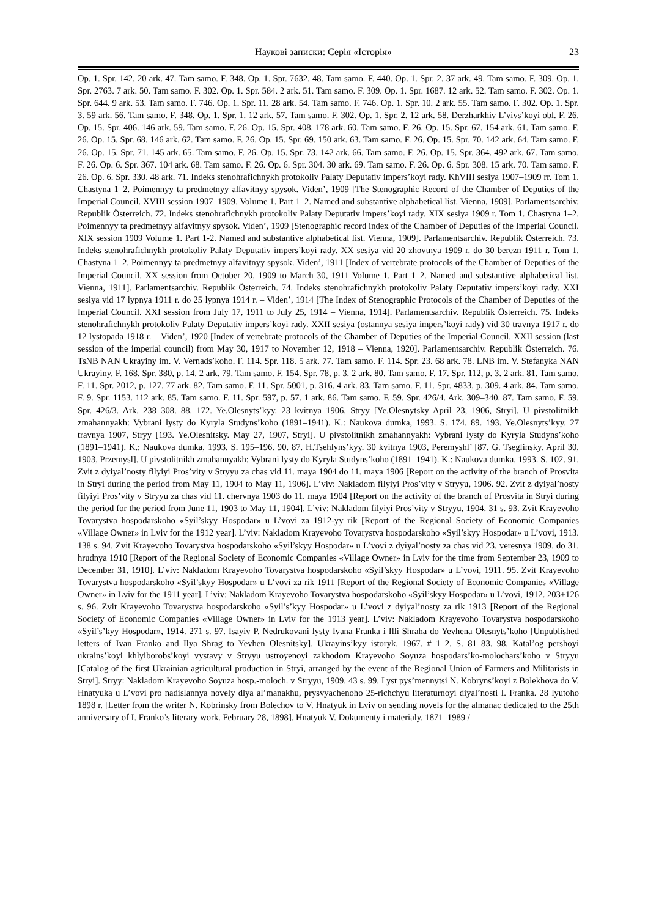Наукові записки: Серія «Історія» 23
Op. 1. Spr. 142. 20 ark. 47. Tam samo. F. 348. Op. 1. Spr. 7632. 48. Tam samo. F. 440. Op. 1. Spr. 2. 37 ark. 49. Tam samo. F. 309. Op. 1. Spr. 2763. 7 ark. 50. Tam samo. F. 302. Op. 1. Spr. 584. 2 ark. 51. Tam samo. F. 309. Op. 1. Spr. 1687. 12 ark. 52. Tam samo. F. 302. Op. 1. Spr. 644. 9 ark. 53. Tam samo. F. 746. Op. 1. Spr. 11. 28 ark. 54. Tam samo. F. 746. Op. 1. Spr. 10. 2 ark. 55. Tam samo. F. 302. Op. 1. Spr. 3. 59 ark. 56. Tam samo. F. 348. Op. 1. Spr. 1. 12 ark. 57. Tam samo. F. 302. Op. 1. Spr. 2. 12 ark. 58. Derzharkhiv L’vivs’koyi obl. F. 26. Op. 15. Spr. 406. 146 ark. 59. Tam samo. F. 26. Op. 15. Spr. 408. 178 ark. 60. Tam samo. F. 26. Op. 15. Spr. 67. 154 ark. 61. Tam samo. F. 26. Op. 15. Spr. 68. 146 ark. 62. Tam samo. F. 26. Op. 15. Spr. 69. 150 ark. 63. Tam samo. F. 26. Op. 15. Spr. 70. 142 ark. 64. Tam samo. F. 26. Op. 15. Spr. 71. 145 ark. 65. Tam samo. F. 26. Op. 15. Spr. 73. 142 ark. 66. Tam samo. F. 26. Op. 15. Spr. 364. 492 ark. 67. Tam samo. F. 26. Op. 6. Spr. 367. 104 ark. 68. Tam samo. F. 26. Op. 6. Spr. 304. 30 ark. 69. Tam samo. F. 26. Op. 6. Spr. 308. 15 ark. 70. Tam samo. F. 26. Op. 6. Spr. 330. 48 ark. 71. Indeks stenohrafichnykh protokoliv Palaty Deputativ impers’koyi rady. KhVIII sesiya 1907–1909 rr. Tom 1. Chastyna 1–2. Poimennyy ta predmetnyy alfavitnyy spysok. Viden’, 1909 [The Stenographic Record of the Chamber of Deputies of the Imperial Council. XVIII session 1907–1909. Volume 1. Part 1–2. Named and substantive alphabetical list. Vienna, 1909]. Parlamentsarchiv. Republik Österreich. 72. Indeks stenohrafichnykh protokoliv Palaty Deputativ impers’koyi rady. XIX sesiya 1909 r. Tom 1. Chastyna 1–2. Poimennyy ta predmetnyy alfavitnyy spysok. Viden’, 1909 [Stenographic record index of the Chamber of Deputies of the Imperial Council. XIX session 1909 Volume 1. Part 1-2. Named and substantive alphabetical list. Vienna, 1909]. Parlamentsarchiv. Republik Österreich. 73. Indeks stenohrafichnykh protokoliv Palaty Deputativ impers’koyi rady. XX sesiya vid 20 zhovtnya 1909 r. do 30 berezn 1911 r. Tom 1. Chastyna 1–2. Poimennyy ta predmetnyy alfavitnyy spysok. Viden’, 1911 [Index of vertebrate protocols of the Chamber of Deputies of the Imperial Council. XX session from October 20, 1909 to March 30, 1911 Volume 1. Part 1–2. Named and substantive alphabetical list. Vienna, 1911]. Parlamentsarchiv. Republik Österreich. 74. Indeks stenohrafichnykh protokoliv Palaty Deputativ impers’koyi rady. XXI sesiya vid 17 lypnya 1911 r. do 25 lypnya 1914 r. – Viden’, 1914 [The Index of Stenographic Protocols of the Chamber of Deputies of the Imperial Council. XXI session from July 17, 1911 to July 25, 1914 – Vienna, 1914]. Parlamentsarchiv. Republik Österreich. 75. Indeks stenohrafichnykh protokoliv Palaty Deputativ impers’koyi rady. XXII sesiya (ostannya sesiya impers’koyi rady) vid 30 travnya 1917 r. do 12 lystopada 1918 r. – Viden’, 1920 [Index of vertebrate protocols of the Chamber of Deputies of the Imperial Council. XXII session (last session of the imperial council) from May 30, 1917 to November 12, 1918 – Vienna, 1920]. Parlamentsarchiv. Republik Österreich. 76. TsNB NAN Ukrayiny im. V. Vernads’koho. F. 114. Spr. 118. 5 ark. 77. Tam samo. F. 114. Spr. 23. 68 ark. 78. LNB im. V. Stefanyka NAN Ukrayiny. F. 168. Spr. 380, p. 14. 2 ark. 79. Tam samo. F. 154. Spr. 78, p. 3. 2 ark. 80. Tam samo. F. 17. Spr. 112, p. 3. 2 ark. 81. Tam samo. F. 11. Spr. 2012, p. 127. 77 ark. 82. Tam samo. F. 11. Spr. 5001, p. 316. 4 ark. 83. Tam samo. F. 11. Spr. 4833, p. 309. 4 ark. 84. Tam samo. F. 9. Spr. 1153. 112 ark. 85. Tam samo. F. 11. Spr. 597, p. 57. 1 ark. 86. Tam samo. F. 59. Spr. 426/4. Ark. 309–340. 87. Tam samo. F. 59. Spr. 426/3. Ark. 238–308. 88. 172. Ye.Olesnyts’kyy. 23 kvitnya 1906, Stryy [Ye.Olesnytsky April 23, 1906, Stryi]. U pivstolitnikh zmahannyakh: Vybrani lysty do Kyryla Studyns’koho (1891–1941). K.: Naukova dumka, 1993. S. 174. 89. 193. Ye.Olesnyts’kyy. 27 travnya 1907, Stryy [193. Ye.Olesnitsky. May 27, 1907, Stryi]. U pivstolitnikh zmahannyakh: Vybrani lysty do Kyryla Studyns’koho (1891–1941). K.: Naukova dumka, 1993. S. 195–196. 90. 87. H.Tsehlyns’kyy. 30 kvitnya 1903, Peremyshl’ [87. G. Tseglinsky. April 30, 1903, Przemysl]. U pivstolitnikh zmahannyakh: Vybrani lysty do Kyryla Studyns’koho (1891–1941). K.: Naukova dumka, 1993. S. 102. 91. Zvit z dyiyal’nosty filyiyi Pros’vity v Stryyu za chas vid 11. maya 1904 do 11. maya 1906 [Report on the activity of the branch of Prosvita in Stryi during the period from May 11, 1904 to May 11, 1906]. L’viv: Nakladom filyiyi Pros’vity v Stryyu, 1906. 92. Zvit z dyiyal’nosty filyiyi Pros’vity v Stryyu za chas vid 11. chervnya 1903 do 11. maya 1904 [Report on the activity of the branch of Prosvita in Stryi during the period for the period from June 11, 1903 to May 11, 1904]. L’viv: Nakladom filyiyi Pros’vity v Stryyu, 1904. 31 s. 93. Zvit Krayevoho Tovarystva hospodarskoho «Syil’skyy Hospodar» u L’vovi za 1912-yy rik [Report of the Regional Society of Economic Companies «Village Owner» in Lviv for the 1912 year]. L’viv: Nakladom Krayevoho Tovarystva hospodarskoho «Syil’skyy Hospodar» u L’vovi, 1913. 138 s. 94. Zvit Krayevoho Tovarystva hospodarskoho «Syil’skyy Hospodar» u L’vovi z dyiyal’nosty za chas vid 23. veresnya 1909. do 31. hrudnya 1910 [Report of the Regional Society of Economic Companies «Village Owner» in Lviv for the time from September 23, 1909 to December 31, 1910]. L’viv: Nakladom Krayevoho Tovarystva hospodarskoho «Syil’skyy Hospodar» u L’vovi, 1911. 95. Zvit Krayevoho Tovarystva hospodarskoho «Syil’skyy Hospodar» u L’vovi za rik 1911 [Report of the Regional Society of Economic Companies «Village Owner» in Lviv for the 1911 year]. L’viv: Nakladom Krayevoho Tovarystva hospodarskoho «Syil’skyy Hospodar» u L’vovi, 1912. 203+126 s. 96. Zvit Krayevoho Tovarystva hospodarskoho «Syil’s’kyy Hospodar» u L’vovi z dyiyal’nosty za rik 1913 [Report of the Regional Society of Economic Companies «Village Owner» in Lviv for the 1913 year]. L’viv: Nakladom Krayevoho Tovarystva hospodarskoho «Syil’s’kyy Hospodar», 1914. 271 s. 97. Isayiv P. Nedrukovani lysty Ivana Franka i Illi Shraha do Yevhena Olesnyts’koho [Unpublished letters of Ivan Franko and Ilya Shrag to Yevhen Olesnitsky]. Ukrayins’kyy istoryk. 1967. # 1–2. S. 81–83. 98. Katal’og pershoyi ukrains’koyi khlyiborobs’koyi vystavy v Stryyu ustroyenoyi zakhodom Krayevoho Soyuza hospodars’ko-molochars’koho v Stryyu [Catalog of the first Ukrainian agricultural production in Stryi, arranged by the event of the Regional Union of Farmers and Militarists in Stryi]. Stryy: Nakladom Krayevoho Soyuza hosp.-moloch. v Stryyu, 1909. 43 s. 99. Lyst pys’mennytsi N. Kobryns’koyi z Bolekhova do V. Hnatyuka u L’vovi pro nadislannya novely dlya al’manakhu, prysvyachenoho 25-richchyu literaturnoyi diyal’nosti I. Franka. 28 lyutoho 1898 r. [Letter from the writer N. Kobrinsky from Bolechov to V. Hnatyuk in Lviv on sending novels for the almanac dedicated to the 25th anniversary of I. Franko’s literary work. February 28, 1898]. Hnatyuk V. Dokumenty i materialy. 1871–1989 /